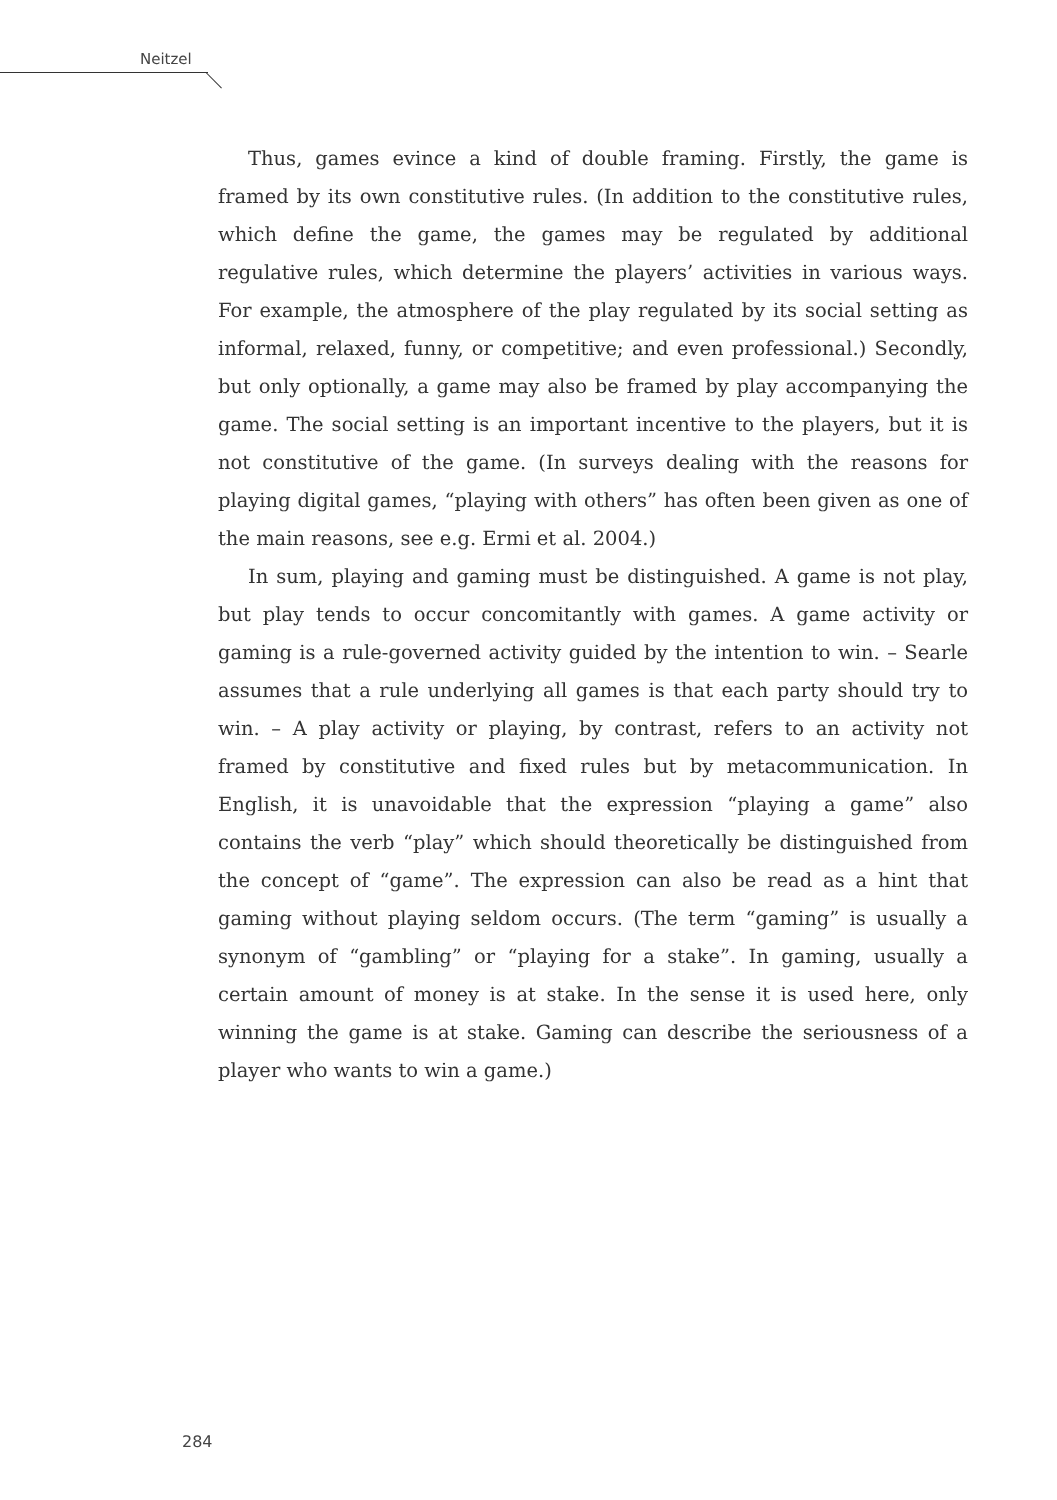Neitzel
Thus, games evince a kind of double framing. Firstly, the game is framed by its own constitutive rules. (In addition to the constitutive rules, which define the game, the games may be regulated by additional regulative rules, which determine the players’ activities in various ways. For example, the atmosphere of the play regulated by its social setting as informal, relaxed, funny, or competitive; and even professional.) Secondly, but only optionally, a game may also be framed by play accompanying the game. The social setting is an important incentive to the players, but it is not constitutive of the game. (In surveys dealing with the reasons for playing digital games, “playing with others” has often been given as one of the main reasons, see e.g. Ermi et al. 2004.)
In sum, playing and gaming must be distinguished. A game is not play, but play tends to occur concomitantly with games. A game activity or gaming is a rule-governed activity guided by the intention to win. – Searle assumes that a rule underlying all games is that each party should try to win. – A play activity or playing, by contrast, refers to an activity not framed by constitutive and fixed rules but by metacommunication. In English, it is unavoidable that the expression “playing a game” also contains the verb “play” which should theoretically be distinguished from the concept of “game”. The expression can also be read as a hint that gaming without playing seldom occurs. (The term “gaming” is usually a synonym of “gambling” or “playing for a stake”. In gaming, usually a certain amount of money is at stake. In the sense it is used here, only winning the game is at stake. Gaming can describe the seriousness of a player who wants to win a game.)
284